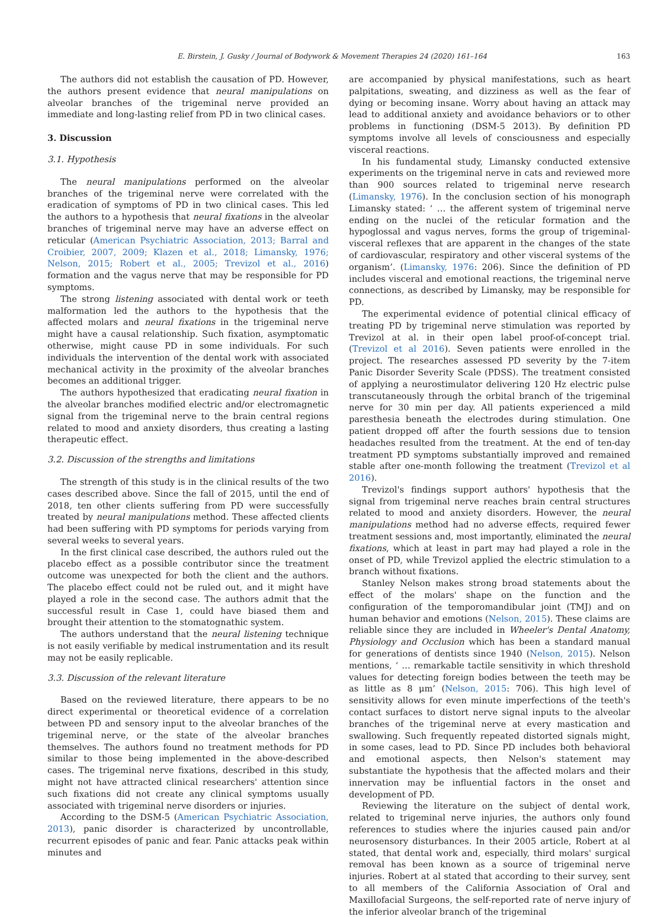E. Birstein, J. Gusky / Journal of Bodywork & Movement Therapies 24 (2020) 161–164 163
The authors did not establish the causation of PD. However, the authors present evidence that neural manipulations on alveolar branches of the trigeminal nerve provided an immediate and long-lasting relief from PD in two clinical cases.
3. Discussion
3.1. Hypothesis
The neural manipulations performed on the alveolar branches of the trigeminal nerve were correlated with the eradication of symptoms of PD in two clinical cases. This led the authors to a hypothesis that neural fixations in the alveolar branches of trigeminal nerve may have an adverse effect on reticular (American Psychiatric Association, 2013; Barral and Croibier, 2007, 2009; Klazen et al., 2018; Limansky, 1976; Nelson, 2015; Robert et al., 2005; Trevizol et al., 2016) formation and the vagus nerve that may be responsible for PD symptoms.
The strong listening associated with dental work or teeth malformation led the authors to the hypothesis that the affected molars and neural fixations in the trigeminal nerve might have a causal relationship. Such fixation, asymptomatic otherwise, might cause PD in some individuals. For such individuals the intervention of the dental work with associated mechanical activity in the proximity of the alveolar branches becomes an additional trigger.
The authors hypothesized that eradicating neural fixation in the alveolar branches modified electric and/or electromagnetic signal from the trigeminal nerve to the brain central regions related to mood and anxiety disorders, thus creating a lasting therapeutic effect.
3.2. Discussion of the strengths and limitations
The strength of this study is in the clinical results of the two cases described above. Since the fall of 2015, until the end of 2018, ten other clients suffering from PD were successfully treated by neural manipulations method. These affected clients had been suffering with PD symptoms for periods varying from several weeks to several years.
In the first clinical case described, the authors ruled out the placebo effect as a possible contributor since the treatment outcome was unexpected for both the client and the authors. The placebo effect could not be ruled out, and it might have played a role in the second case. The authors admit that the successful result in Case 1, could have biased them and brought their attention to the stomatognathic system.
The authors understand that the neural listening technique is not easily verifiable by medical instrumentation and its result may not be easily replicable.
3.3. Discussion of the relevant literature
Based on the reviewed literature, there appears to be no direct experimental or theoretical evidence of a correlation between PD and sensory input to the alveolar branches of the trigeminal nerve, or the state of the alveolar branches themselves. The authors found no treatment methods for PD similar to those being implemented in the above-described cases. The trigeminal nerve fixations, described in this study, might not have attracted clinical researchers' attention since such fixations did not create any clinical symptoms usually associated with trigeminal nerve disorders or injuries.
According to the DSM-5 (American Psychiatric Association, 2013), panic disorder is characterized by uncontrollable, recurrent episodes of panic and fear. Panic attacks peak within minutes and
are accompanied by physical manifestations, such as heart palpitations, sweating, and dizziness as well as the fear of dying or becoming insane. Worry about having an attack may lead to additional anxiety and avoidance behaviors or to other problems in functioning (DSM-5 2013). By definition PD symptoms involve all levels of consciousness and especially visceral reactions.
In his fundamental study, Limansky conducted extensive experiments on the trigeminal nerve in cats and reviewed more than 900 sources related to trigeminal nerve research (Limansky, 1976). In the conclusion section of his monograph Limansky stated: ‘ … the afferent system of trigeminal nerve ending on the nuclei of the reticular formation and the hypoglossal and vagus nerves, forms the group of trigeminal-visceral reflexes that are apparent in the changes of the state of cardiovascular, respiratory and other visceral systems of the organism’. (Limansky, 1976: 206). Since the definition of PD includes visceral and emotional reactions, the trigeminal nerve connections, as described by Limansky, may be responsible for PD.
The experimental evidence of potential clinical efficacy of treating PD by trigeminal nerve stimulation was reported by Trevizol at al. in their open label proof-of-concept trial. (Trevizol et al 2016). Seven patients were enrolled in the project. The researches assessed PD severity by the 7-item Panic Disorder Severity Scale (PDSS). The treatment consisted of applying a neurostimulator delivering 120 Hz electric pulse transcutaneously through the orbital branch of the trigeminal nerve for 30 min per day. All patients experienced a mild paresthesia beneath the electrodes during stimulation. One patient dropped off after the fourth sessions due to tension headaches resulted from the treatment. At the end of ten-day treatment PD symptoms substantially improved and remained stable after one-month following the treatment (Trevizol et al 2016).
Trevizol's findings support authors' hypothesis that the signal from trigeminal nerve reaches brain central structures related to mood and anxiety disorders. However, the neural manipulations method had no adverse effects, required fewer treatment sessions and, most importantly, eliminated the neural fixations, which at least in part may had played a role in the onset of PD, while Trevizol applied the electric stimulation to a branch without fixations.
Stanley Nelson makes strong broad statements about the effect of the molars' shape on the function and the configuration of the temporomandibular joint (TMJ) and on human behavior and emotions (Nelson, 2015). These claims are reliable since they are included in Wheeler's Dental Anatomy, Physiology and Occlusion which has been a standard manual for generations of dentists since 1940 (Nelson, 2015). Nelson mentions, ‘ … remarkable tactile sensitivity in which threshold values for detecting foreign bodies between the teeth may be as little as 8 μm’ (Nelson, 2015: 706). This high level of sensitivity allows for even minute imperfections of the teeth's contact surfaces to distort nerve signal inputs to the alveolar branches of the trigeminal nerve at every mastication and swallowing. Such frequently repeated distorted signals might, in some cases, lead to PD. Since PD includes both behavioral and emotional aspects, then Nelson's statement may substantiate the hypothesis that the affected molars and their innervation may be influential factors in the onset and development of PD.
Reviewing the literature on the subject of dental work, related to trigeminal nerve injuries, the authors only found references to studies where the injuries caused pain and/or neurosensory disturbances. In their 2005 article, Robert at al stated, that dental work and, especially, third molars' surgical removal has been known as a source of trigeminal nerve injuries. Robert at al stated that according to their survey, sent to all members of the California Association of Oral and Maxillofacial Surgeons, the self-reported rate of nerve injury of the inferior alveolar branch of the trigeminal